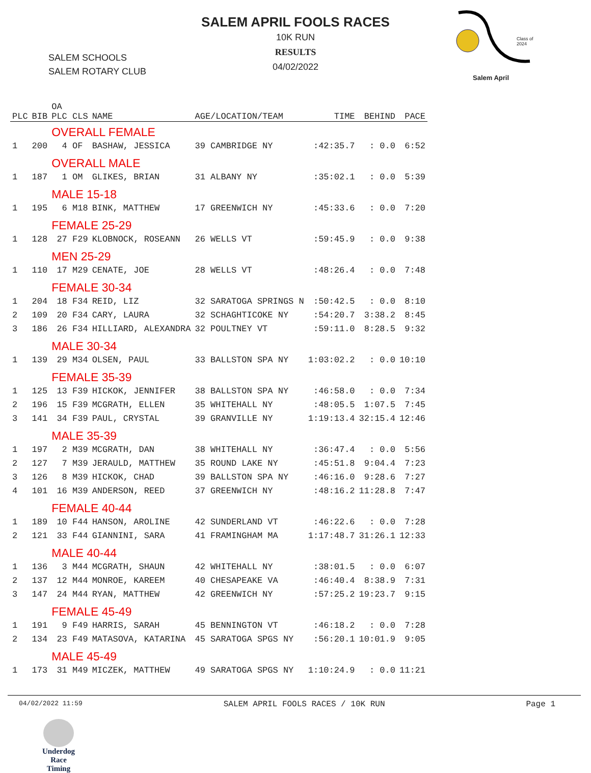SALEM APRIL FOOLS RACES
10K RUN
RESULTS
04/02/2022
SALEM SCHOOLS
SALEM ROTARY CLUB
Class of
2024
Salem April
| PLC | BIB | OA PLC CLS | NAME | AGE/LOCATION/TEAM | TIME | BEHIND | PACE |
| --- | --- | --- | --- | --- | --- | --- | --- |
| | | OVERALL FEMALE | | | | | |
| 1 | 200 | 4 OF | BASHAW, JESSICA | 39 CAMBRIDGE NY | :42:35.7 | : 0.0 | 6:52 |
| | | OVERALL MALE | | | | | |
| 1 | 187 | 1 OM | GLIKES, BRIAN | 31 ALBANY NY | :35:02.1 | : 0.0 | 5:39 |
| | | MALE 15-18 | | | | | |
| 1 | 195 | 6 M18 | BINK, MATTHEW | 17 GREENWICH NY | :45:33.6 | : 0.0 | 7:20 |
| | | FEMALE 25-29 | | | | | |
| 1 | 128 | 27 F29 | KLOBNOCK, ROSEANN | 26 WELLS VT | :59:45.9 | : 0.0 | 9:38 |
| | | MEN 25-29 | | | | | |
| 1 | 110 | 17 M29 | CENATE, JOE | 28 WELLS VT | :48:26.4 | : 0.0 | 7:48 |
| | | FEMALE 30-34 | | | | | |
| 1 | 204 | 18 F34 | REID, LIZ | 32 SARATOGA SPRINGS N | :50:42.5 | : 0.0 | 8:10 |
| 2 | 109 | 20 F34 | CARY, LAURA | 32 SCHAGHTICOKE NY | :54:20.7 | 3:38.2 | 8:45 |
| 3 | 186 | 26 F34 | HILLIARD, ALEXANDRA | 32 POULTNEY VT | :59:11.0 | 8:28.5 | 9:32 |
| | | MALE 30-34 | | | | | |
| 1 | 139 | 29 M34 | OLSEN, PAUL | 33 BALLSTON SPA NY | 1:03:02.2 | : 0.0 | 10:10 |
| | | FEMALE 35-39 | | | | | |
| 1 | 125 | 13 F39 | HICKOK, JENNIFER | 38 BALLSTON SPA NY | :46:58.0 | : 0.0 | 7:34 |
| 2 | 196 | 15 F39 | MCGRATH, ELLEN | 35 WHITEHALL NY | :48:05.5 | 1:07.5 | 7:45 |
| 3 | 141 | 34 F39 | PAUL, CRYSTAL | 39 GRANVILLE NY | 1:19:13.4 | 32:15.4 | 12:46 |
| | | MALE 35-39 | | | | | |
| 1 | 197 | 2 M39 | MCGRATH, DAN | 38 WHITEHALL NY | :36:47.4 | : 0.0 | 5:56 |
| 2 | 127 | 7 M39 | JERAULD, MATTHEW | 35 ROUND LAKE NY | :45:51.8 | 9:04.4 | 7:23 |
| 3 | 126 | 8 M39 | HICKOK, CHAD | 39 BALLSTON SPA NY | :46:16.0 | 9:28.6 | 7:27 |
| 4 | 101 | 16 M39 | ANDERSON, REED | 37 GREENWICH NY | :48:16.2 | 11:28.8 | 7:47 |
| | | FEMALE 40-44 | | | | | |
| 1 | 189 | 10 F44 | HANSON, AROLINE | 42 SUNDERLAND VT | :46:22.6 | : 0.0 | 7:28 |
| 2 | 121 | 33 F44 | GIANNINI, SARA | 41 FRAMINGHAM MA | 1:17:48.7 | 31:26.1 | 12:33 |
| | | MALE 40-44 | | | | | |
| 1 | 136 | 3 M44 | MCGRATH, SHAUN | 42 WHITEHALL NY | :38:01.5 | : 0.0 | 6:07 |
| 2 | 137 | 12 M44 | MONROE, KAREEM | 40 CHESAPEAKE VA | :46:40.4 | 8:38.9 | 7:31 |
| 3 | 147 | 24 M44 | RYAN, MATTHEW | 42 GREENWICH NY | :57:25.2 | 19:23.7 | 9:15 |
| | | FEMALE 45-49 | | | | | |
| 1 | 191 | 9 F49 | HARRIS, SARAH | 45 BENNINGTON VT | :46:18.2 | : 0.0 | 7:28 |
| 2 | 134 | 23 F49 | MATASOVA, KATARINA | 45 SARATOGA SPGS NY | :56:20.1 | 10:01.9 | 9:05 |
| | | MALE 45-49 | | | | | |
| 1 | 173 | 31 M49 | MICZEK, MATTHEW | 49 SARATOGA SPGS NY | 1:10:24.9 | : 0.0 | 11:21 |
04/02/2022 11:59 SALEM APRIL FOOLS RACES / 10K RUN Page 1
Underdog Race
Timing